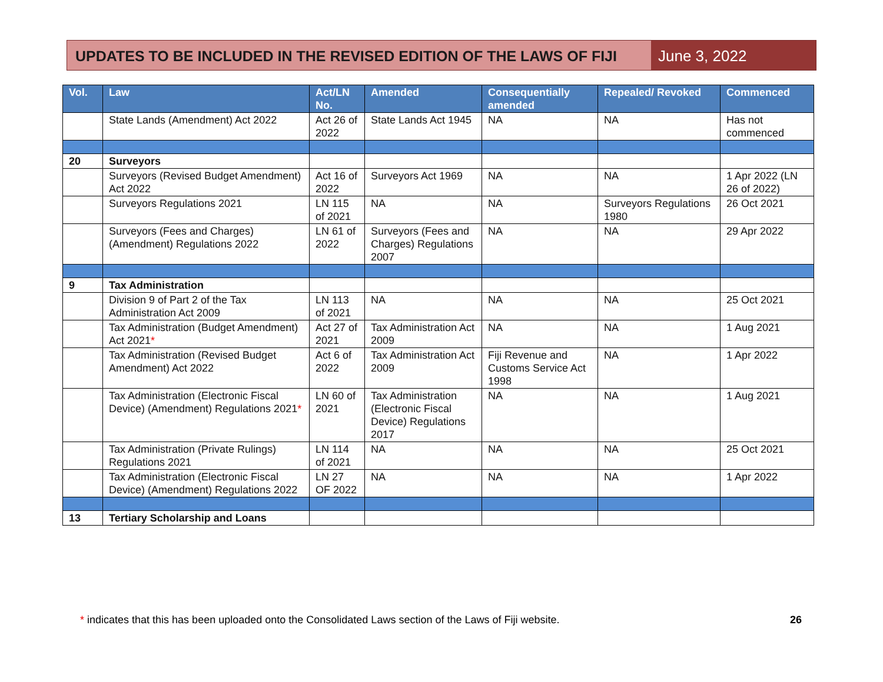UPDATES TO BE INCLUDED IN THE REVISED EDITION OF THE LAWS OF FIJI
June 3, 2022
| Vol. | Law | Act/LN No. | Amended | Consequentially amended | Repealed/ Revoked | Commenced |
| --- | --- | --- | --- | --- | --- | --- |
| | State Lands (Amendment) Act 2022 | Act 26 of 2022 | State Lands Act 1945 | NA | NA | Has not commenced |
| 20 | Surveyors | | | | | |
| | Surveyors (Revised Budget Amendment) Act 2022 | Act 16 of 2022 | Surveyors Act 1969 | NA | NA | 1 Apr 2022 (LN 26 of 2022) |
| | Surveyors Regulations 2021 | LN 115 of 2021 | NA | NA | Surveyors Regulations 1980 | 26 Oct 2021 |
| | Surveyors (Fees and Charges) (Amendment) Regulations 2022 | LN 61 of 2022 | Surveyors (Fees and Charges) Regulations 2007 | NA | NA | 29 Apr 2022 |
| 9 | Tax Administration | | | | | |
| | Division 9 of Part 2 of the Tax Administration Act 2009 | LN 113 of 2021 | NA | NA | NA | 25 Oct 2021 |
| | Tax Administration (Budget Amendment) Act 2021 * | Act 27 of 2021 | Tax Administration Act 2009 | NA | NA | 1 Aug 2021 |
| | Tax Administration (Revised Budget Amendment) Act 2022 | Act 6 of 2022 | Tax Administration Act 2009 | Fiji Revenue and Customs Service Act 1998 | NA | 1 Apr 2022 |
| | Tax Administration (Electronic Fiscal Device) (Amendment) Regulations 2021 * | LN 60 of 2021 | Tax Administration (Electronic Fiscal Device) Regulations 2017 | NA | NA | 1 Aug 2021 |
| | Tax Administration (Private Rulings) Regulations 2021 | LN 114 of 2021 | NA | NA | NA | 25 Oct 2021 |
| | Tax Administration (Electronic Fiscal Device) (Amendment) Regulations 2022 | LN 27 OF 2022 | NA | NA | NA | 1 Apr 2022 |
| 13 | Tertiary Scholarship and Loans | | | | | |
* indicates that this has been uploaded onto the Consolidated Laws section of the Laws of Fiji website.
26